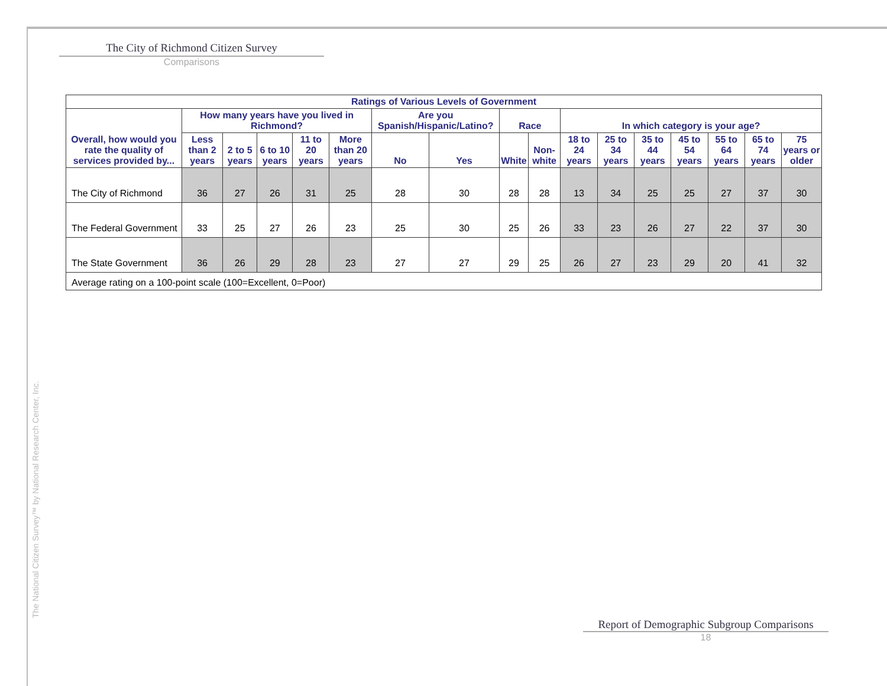The City of Richmond Citizen Survey
Comparisons
| Ratings of Various Levels of Government | | | | | | | | | | | | | | | | |
| --- | --- | --- | --- | --- | --- | --- | --- | --- | --- | --- | --- | --- | --- | --- | --- | --- |
| Overall, how would you rate the quality of services provided by... | How many years have you lived in Richmond? | | | | | Are you Spanish/Hispanic/Latino? | | Race | | In which category is your age? | | | | | | |
| | Less than 2 years | 2 to 5 years | 6 to 10 years | 11 to 20 years | More than 20 years | No | Yes | White | Non-white | 18 to 24 years | 25 to 34 years | 35 to 44 years | 45 to 54 years | 55 to 64 years | 65 to 74 years | 75 years or older |
| The City of Richmond | 36 | 27 | 26 | 31 | 25 | 28 | 30 | 28 | 28 | 13 | 34 | 25 | 25 | 27 | 37 | 30 |
| The Federal Government | 33 | 25 | 27 | 26 | 23 | 25 | 30 | 25 | 26 | 33 | 23 | 26 | 27 | 22 | 37 | 30 |
| The State Government | 36 | 26 | 29 | 28 | 23 | 27 | 27 | 29 | 25 | 26 | 27 | 23 | 29 | 20 | 41 | 32 |
| Average rating on a 100-point scale (100=Excellent, 0=Poor) | | | | | | | | | | | | | | | | |
The National Citizen Survey™ by National Research Center, Inc.
Report of Demographic Subgroup Comparisons
18